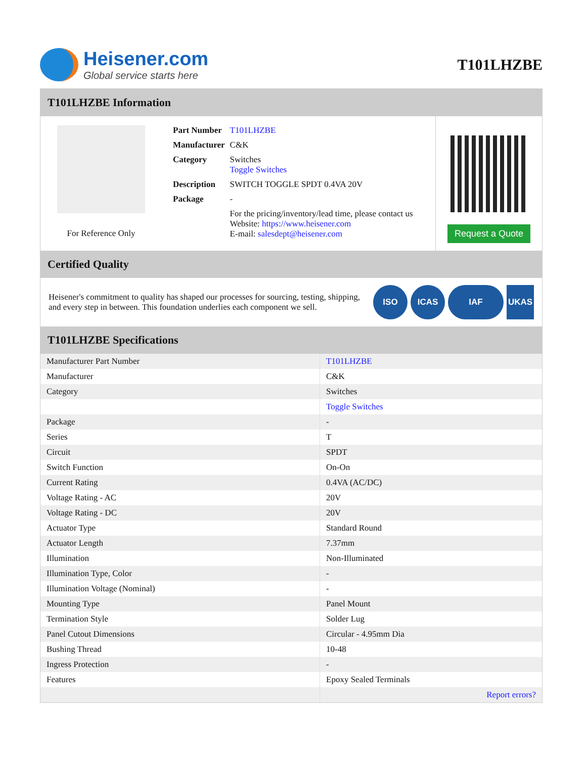Heisener.com
Global service starts here
T101LHZBE
T101LHZBE Information
For Reference Only
| Part Number | T101LHZBE |
| Manufacturer | C&K |
| Category | Switches Toggle Switches |
| Description | SWITCH TOGGLE SPDT 0.4VA 20V |
| Package | - |
| | For the pricing/inventory/lead time, please contact us Website: https://www.heisener.com E-mail: salesdept@heisener.com |
Request a Quote
Certified Quality
Heisener's commitment to quality has shaped our processes for sourcing, testing, shipping, and every step in between. This foundation underlies each component we sell.
ISO ICAS IAF UKAS
T101LHZBE Specifications
| Manufacturer Part Number | T101LHZBE |
| Manufacturer | C&K |
| Category | Switches |
| | Toggle Switches |
| Package | - |
| Series | T |
| Circuit | SPDT |
| Switch Function | On-On |
| Current Rating | 0.4VA (AC/DC) |
| Voltage Rating - AC | 20V |
| Voltage Rating - DC | 20V |
| Actuator Type | Standard Round |
| Actuator Length | 7.37mm |
| Illumination | Non-Illuminated |
| Illumination Type, Color | - |
| Illumination Voltage (Nominal) | - |
| Mounting Type | Panel Mount |
| Termination Style | Solder Lug |
| Panel Cutout Dimensions | Circular - 4.95mm Dia |
| Bushing Thread | 10-48 |
| Ingress Protection | - |
| Features | Epoxy Sealed Terminals |
| | Report errors? |